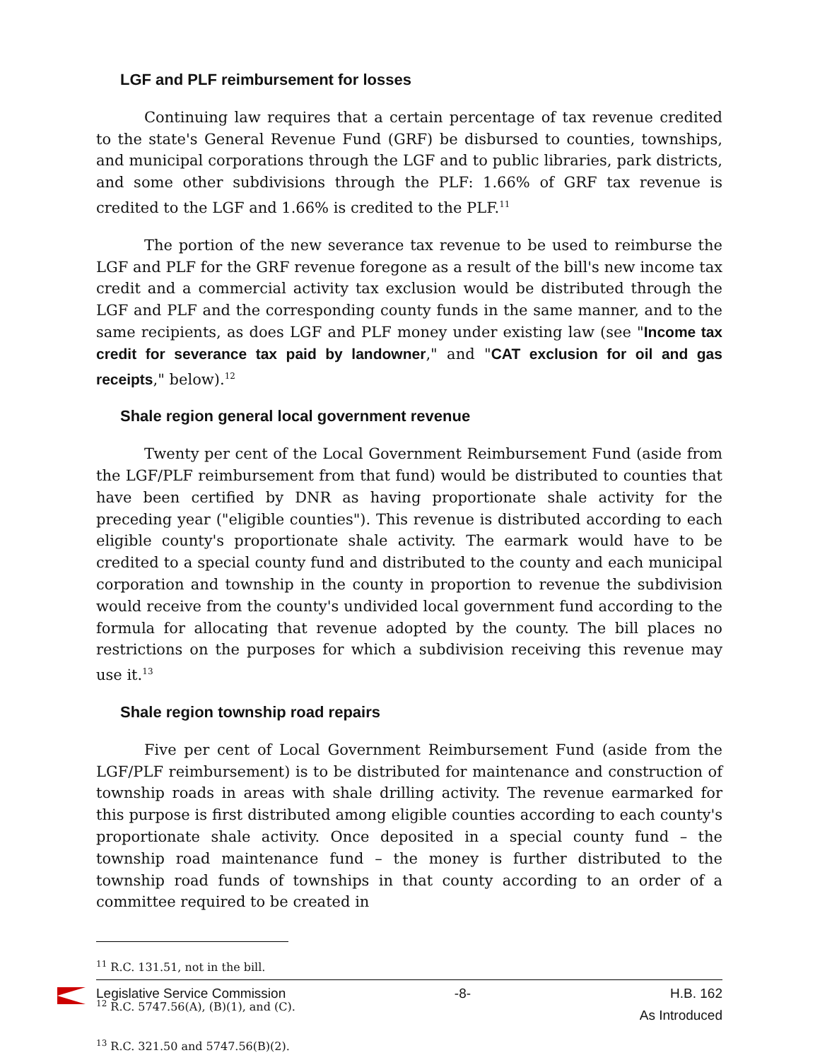LGF and PLF reimbursement for losses
Continuing law requires that a certain percentage of tax revenue credited to the state's General Revenue Fund (GRF) be disbursed to counties, townships, and municipal corporations through the LGF and to public libraries, park districts, and some other subdivisions through the PLF: 1.66% of GRF tax revenue is credited to the LGF and 1.66% is credited to the PLF.<sup>11</sup>
The portion of the new severance tax revenue to be used to reimburse the LGF and PLF for the GRF revenue foregone as a result of the bill's new income tax credit and a commercial activity tax exclusion would be distributed through the LGF and PLF and the corresponding county funds in the same manner, and to the same recipients, as does LGF and PLF money under existing law (see "Income tax credit for severance tax paid by landowner," and "CAT exclusion for oil and gas receipts," below).<sup>12</sup>
Shale region general local government revenue
Twenty per cent of the Local Government Reimbursement Fund (aside from the LGF/PLF reimbursement from that fund) would be distributed to counties that have been certified by DNR as having proportionate shale activity for the preceding year ("eligible counties"). This revenue is distributed according to each eligible county's proportionate shale activity. The earmark would have to be credited to a special county fund and distributed to the county and each municipal corporation and township in the county in proportion to revenue the subdivision would receive from the county's undivided local government fund according to the formula for allocating that revenue adopted by the county. The bill places no restrictions on the purposes for which a subdivision receiving this revenue may use it.<sup>13</sup>
Shale region township road repairs
Five per cent of Local Government Reimbursement Fund (aside from the LGF/PLF reimbursement) is to be distributed for maintenance and construction of township roads in areas with shale drilling activity. The revenue earmarked for this purpose is first distributed among eligible counties according to each county's proportionate shale activity. Once deposited in a special county fund – the township road maintenance fund – the money is further distributed to the township road funds of townships in that county according to an order of a committee required to be created in
<sup>11</sup> R.C. 131.51, not in the bill.
<sup>12</sup> R.C. 5747.56(A), (B)(1), and (C).
<sup>13</sup> R.C. 321.50 and 5747.56(B)(2).
Legislative Service Commission -8- H.B. 162
As Introduced